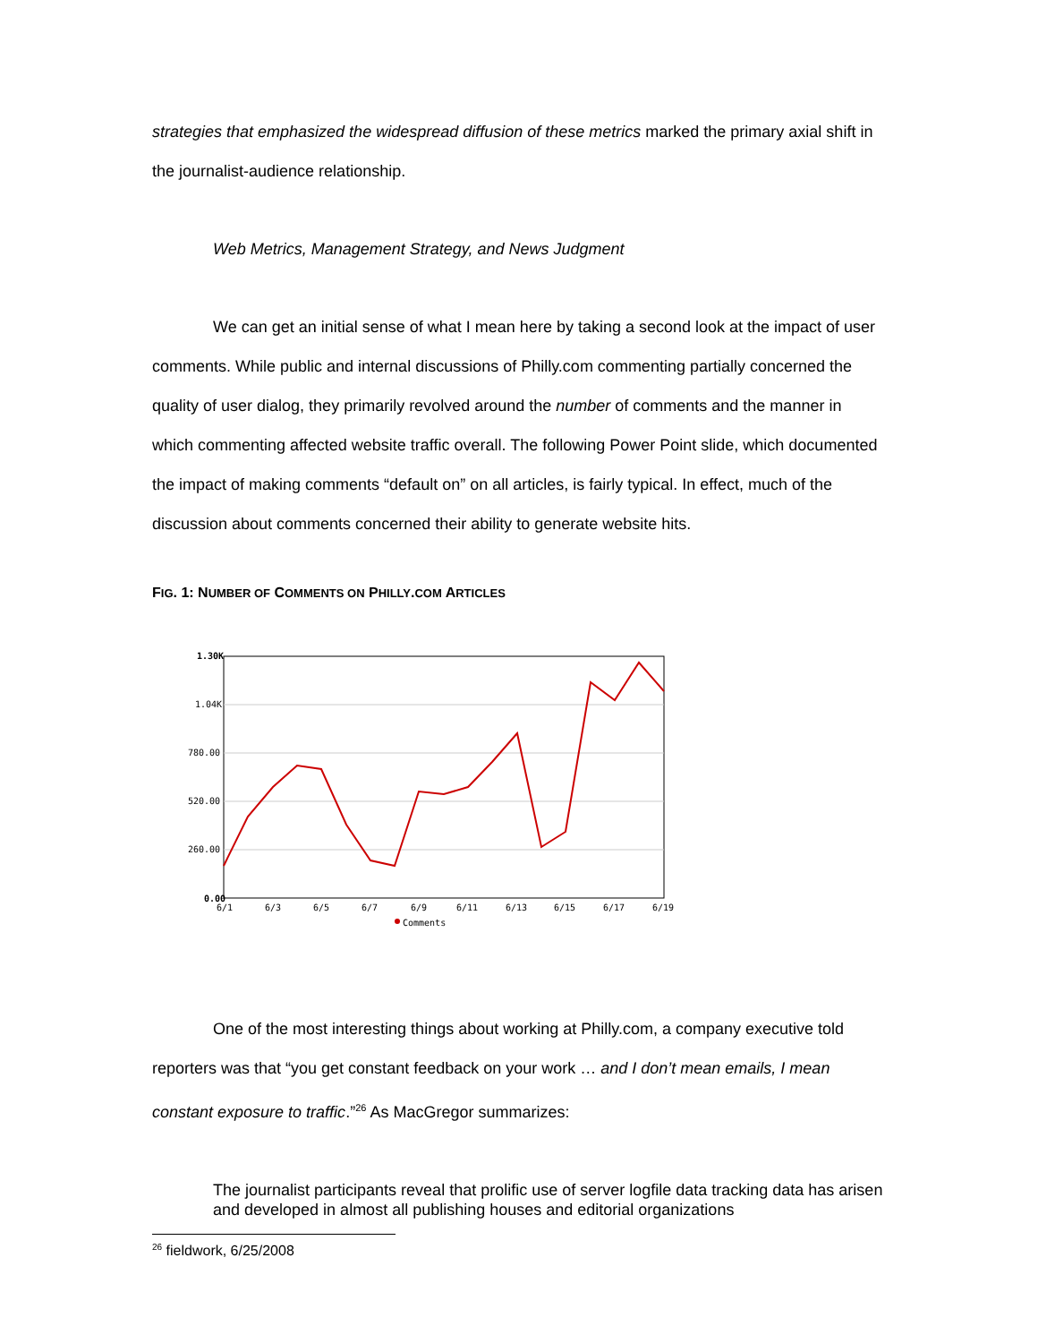strategies that emphasized the widespread diffusion of these metrics marked the primary axial shift in the journalist-audience relationship.
Web Metrics, Management Strategy, and News Judgment
We can get an initial sense of what I mean here by taking a second look at the impact of user comments. While public and internal discussions of Philly.com commenting partially concerned the quality of user dialog, they primarily revolved around the number of comments and the manner in which commenting affected website traffic overall. The following Power Point slide, which documented the impact of making comments “default on” on all articles, is fairly typical. In effect, much of the discussion about comments concerned their ability to generate website hits.
FIG. 1: NUMBER OF COMMENTS ON PHILLY.COM ARTICLES
1.30K
1.04K
780.00
520.00
260.00
0.00
6/1
6/3
6/5
6/7
6/9
6/11
6/13
6/15
6/17
6/19
Comments
One of the most interesting things about working at Philly.com, a company executive told reporters was that “you get constant feedback on your work … and I don’t mean emails, I mean constant exposure to traffic.”<sup>26</sup> As MacGregor summarizes:
The journalist participants reveal that prolific use of server logfile data tracking data has arisen and developed in almost all publishing houses and editorial organizations
<sup>26</sup> fieldwork, 6/25/2008